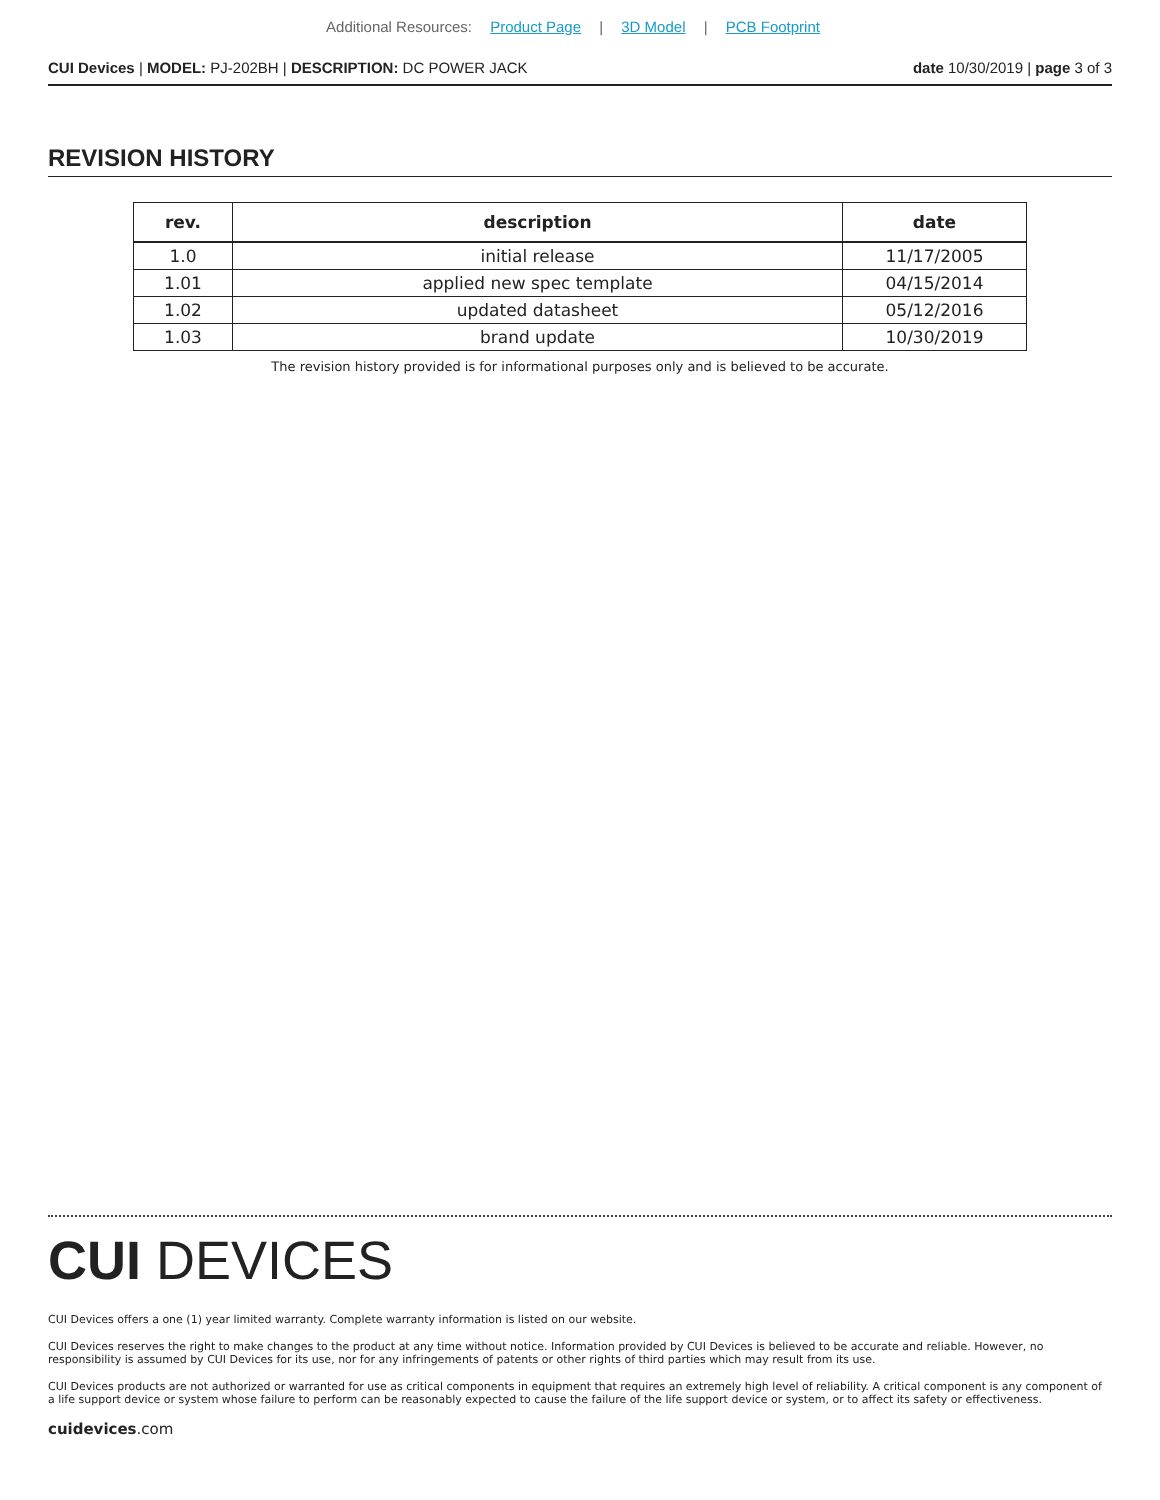Additional Resources: Product Page | 3D Model | PCB Footprint
CUI Devices | MODEL: PJ-202BH | DESCRIPTION: DC POWER JACK date 10/30/2019 | page 3 of 3
REVISION HISTORY
| rev. | description | date |
| --- | --- | --- |
| 1.0 | initial release | 11/17/2005 |
| 1.01 | applied new spec template | 04/15/2014 |
| 1.02 | updated datasheet | 05/12/2016 |
| 1.03 | brand update | 10/30/2019 |
The revision history provided is for informational purposes only and is believed to be accurate.
CUI DEVICES
CUI Devices offers a one (1) year limited warranty. Complete warranty information is listed on our website.
CUI Devices reserves the right to make changes to the product at any time without notice. Information provided by CUI Devices is believed to be accurate and reliable. However, no responsibility is assumed by CUI Devices for its use, nor for any infringements of patents or other rights of third parties which may result from its use.
CUI Devices products are not authorized or warranted for use as critical components in equipment that requires an extremely high level of reliability. A critical component is any component of a life support device or system whose failure to perform can be reasonably expected to cause the failure of the life support device or system, or to affect its safety or effectiveness.
cuidevices.com